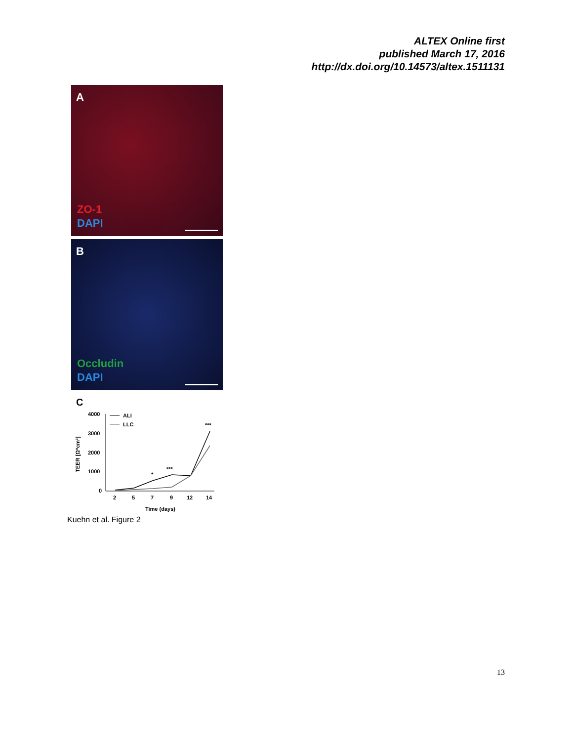ALTEX Online first
published March 17, 2016
http://dx.doi.org/10.14573/altex.1511131
A
ZO-1
DAPI
B
Occludin
DAPI
C
4000
3000
2000
1000
0
TEER [Ω*cm²]
2
5
7
9
12
14
Time (days)
ALI
LLC
*
***
***
Kuehn et al. Figure 2
13